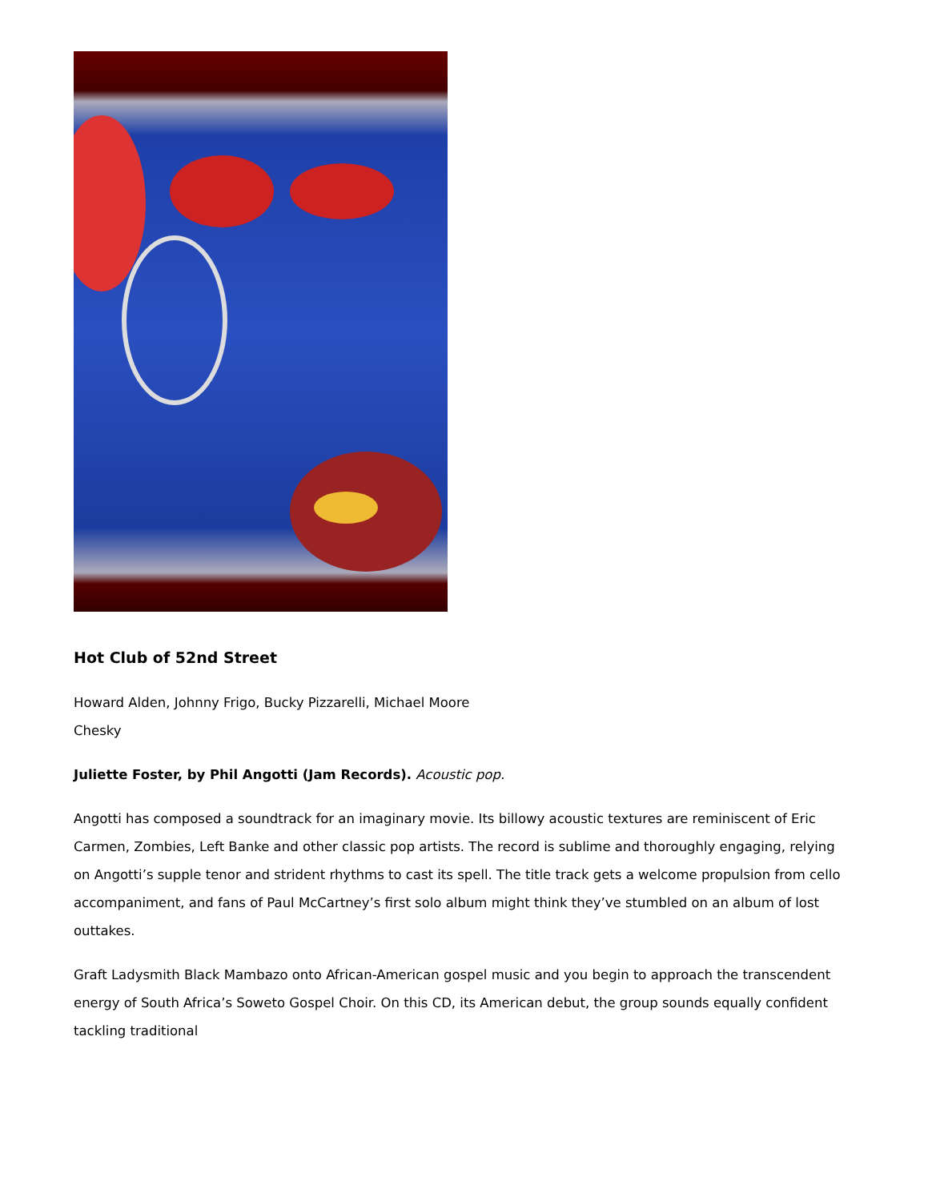Hot Club of 52nd Street
Howard Alden, Johnny Frigo, Bucky Pizzarelli, Michael Moore
Chesky
Juliette Foster, by Phil Angotti (Jam Records). Acoustic pop.
Angotti has composed a soundtrack for an imaginary movie. Its billowy acoustic textures are reminiscent of Eric Carmen, Zombies, Left Banke and other classic pop artists. The record is sublime and thoroughly engaging, relying on Angotti’s supple tenor and strident rhythms to cast its spell. The title track gets a welcome propulsion from cello accompaniment, and fans of Paul McCartney’s first solo album might think they’ve stumbled on an album of lost outtakes.
Graft Ladysmith Black Mambazo onto African-American gospel music and you begin to approach the transcendent energy of South Africa’s Soweto Gospel Choir. On this CD, its American debut, the group sounds equally confident tackling traditional